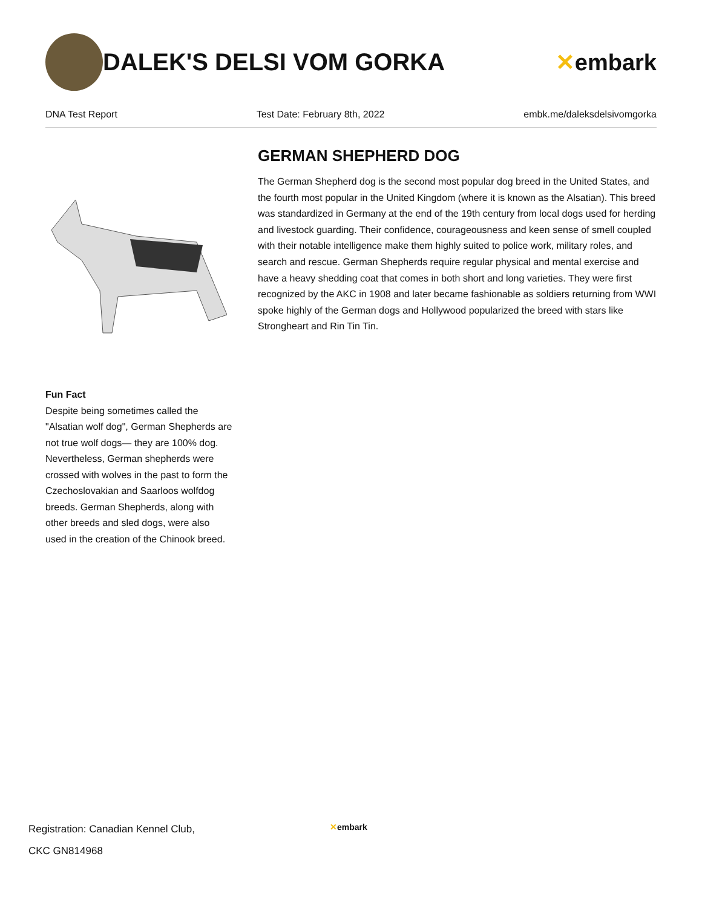DALEK'S DELSI VOM GORKA ✕embark
DNA Test Report Test Date: February 8th, 2022 embk.me/daleksdelsivomgorka
Fun Fact
Despite being sometimes called the "Alsatian wolf dog", German Shepherds are not true wolf dogs— they are 100% dog. Nevertheless, German shepherds were crossed with wolves in the past to form the Czechoslovakian and Saarloos wolfdog breeds. German Shepherds, along with other breeds and sled dogs, were also used in the creation of the Chinook breed.
GERMAN SHEPHERD DOG
The German Shepherd dog is the second most popular dog breed in the United States, and the fourth most popular in the United Kingdom (where it is known as the Alsatian). This breed was standardized in Germany at the end of the 19th century from local dogs used for herding and livestock guarding. Their confidence, courageousness and keen sense of smell coupled with their notable intelligence make them highly suited to police work, military roles, and search and rescue. German Shepherds require regular physical and mental exercise and have a heavy shedding coat that comes in both short and long varieties. They were first recognized by the AKC in 1908 and later became fashionable as soldiers returning from WWI spoke highly of the German dogs and Hollywood popularized the breed with stars like Strongheart and Rin Tin Tin.
Registration: Canadian Kennel Club,
CKC GN814968
✕embark